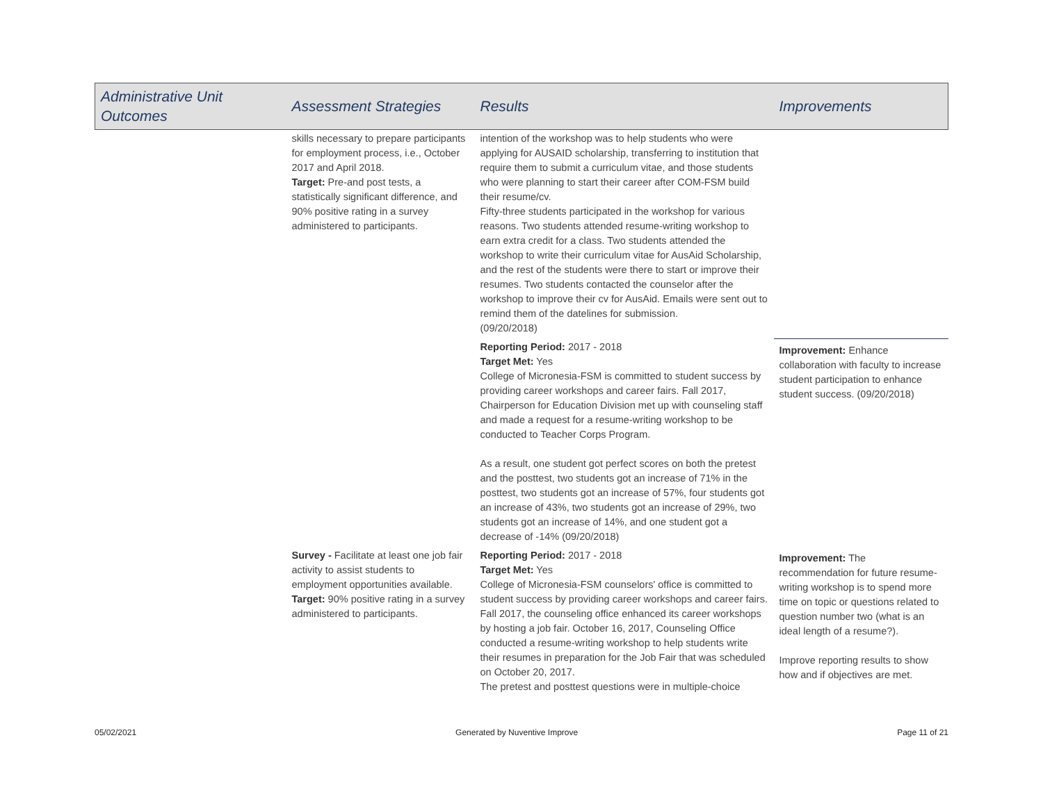| Administrative Unit Outcomes | Assessment Strategies | Results | Improvements |
| --- | --- | --- | --- |
| | skills necessary to prepare participants for employment process, i.e., October 2017 and April 2018. Target: Pre-and post tests, a statistically significant difference, and 90% positive rating in a survey administered to participants. | intention of the workshop was to help students who were applying for AUSAID scholarship, transferring to institution that require them to submit a curriculum vitae, and those students who were planning to start their career after COM-FSM build their resume/cv. Fifty-three students participated in the workshop for various reasons. Two students attended resume-writing workshop to earn extra credit for a class. Two students attended the workshop to write their curriculum vitae for AusAid Scholarship, and the rest of the students were there to start or improve their resumes. Two students contacted the counselor after the workshop to improve their cv for AusAid. Emails were sent out to remind them of the datelines for submission. (09/20/2018) | |
| | | Reporting Period: 2017 - 2018 Target Met: Yes College of Micronesia-FSM is committed to student success by providing career workshops and career fairs. Fall 2017, Chairperson for Education Division met up with counseling staff and made a request for a resume-writing workshop to be conducted to Teacher Corps Program. As a result, one student got perfect scores on both the pretest and the posttest, two students got an increase of 71% in the posttest, two students got an increase of 57%, four students got an increase of 43%, two students got an increase of 29%, two students got an increase of 14%, and one student got a decrease of -14% (09/20/2018) | Improvement: Enhance collaboration with faculty to increase student participation to enhance student success. (09/20/2018) |
| | Survey - Facilitate at least one job fair activity to assist students to employment opportunities available. Target: 90% positive rating in a survey administered to participants. | Reporting Period: 2017 - 2018 Target Met: Yes College of Micronesia-FSM counselors' office is committed to student success by providing career workshops and career fairs. Fall 2017, the counseling office enhanced its career workshops by hosting a job fair. October 16, 2017, Counseling Office conducted a resume-writing workshop to help students write their resumes in preparation for the Job Fair that was scheduled on October 20, 2017. The pretest and posttest questions were in multiple-choice | Improvement: The recommendation for future resume-writing workshop is to spend more time on topic or questions related to question number two (what is an ideal length of a resume?). Improve reporting results to show how and if objectives are met. |
05/02/2021 Generated by Nuventive Improve Page 11 of 21